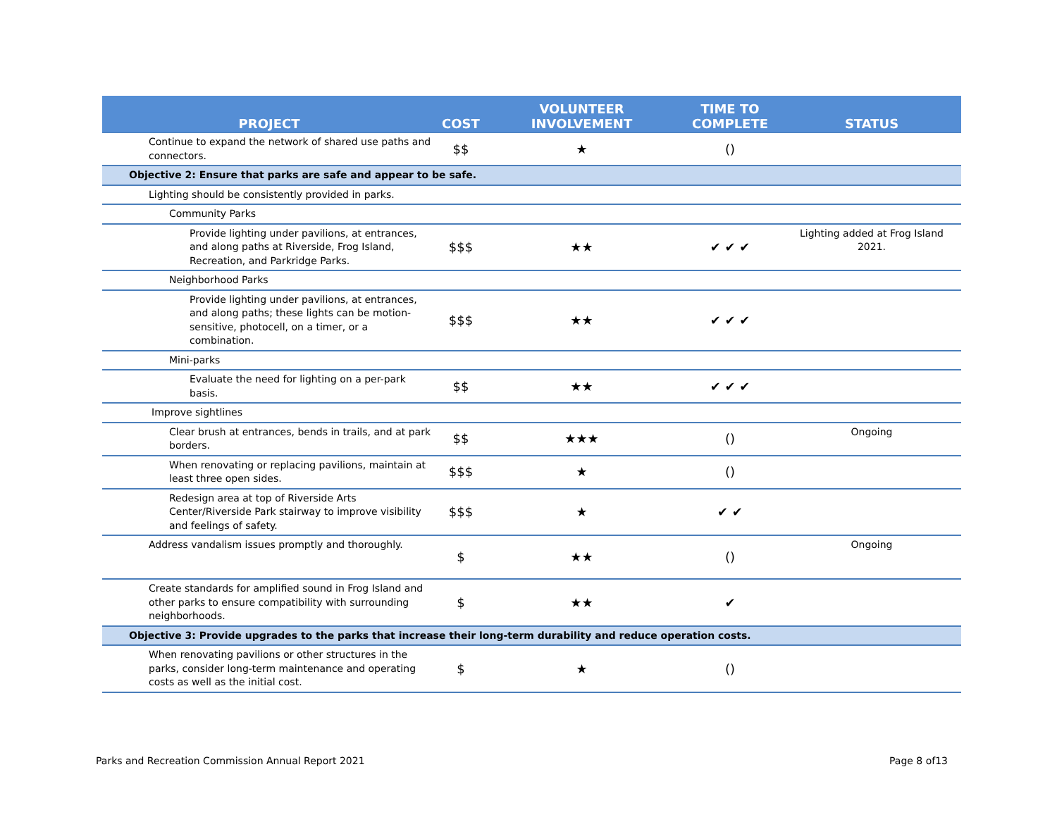| PROJECT | COST | VOLUNTEER INVOLVEMENT | TIME TO COMPLETE | STATUS |
| --- | --- | --- | --- | --- |
| Continue to expand the network of shared use paths and connectors. | $$ | ★ | () | |
| Objective 2: Ensure that parks are safe and appear to be safe. | | | | |
| Lighting should be consistently provided in parks. | | | | |
| Community Parks | | | | |
| Provide lighting under pavilions, at entrances, and along paths at Riverside, Frog Island, Recreation, and Parkridge Parks. | $$$ | ★★ | ✔ ✔ ✔ | Lighting added at Frog Island 2021. |
| Neighborhood Parks | | | | |
| Provide lighting under pavilions, at entrances, and along paths; these lights can be motion-sensitive, photocell, on a timer, or a combination. | $$$ | ★★ | ✔ ✔ ✔ | |
| Mini-parks | | | | |
| Evaluate the need for lighting on a per-park basis. | $$ | ★★ | ✔ ✔ ✔ | |
| Improve sightlines | | | | |
| Clear brush at entrances, bends in trails, and at park borders. | $$ | ★★★ | () | Ongoing |
| When renovating or replacing pavilions, maintain at least three open sides. | $$$ | ★ | () | |
| Redesign area at top of Riverside Arts Center/Riverside Park stairway to improve visibility and feelings of safety. | $$$ | ★ | ✔ ✔ | |
| Address vandalism issues promptly and thoroughly. | $ | ★★ | () | Ongoing |
| Create standards for amplified sound in Frog Island and other parks to ensure compatibility with surrounding neighborhoods. | $ | ★★ | ✔ | |
| Objective 3: Provide upgrades to the parks that increase their long-term durability and reduce operation costs. | | | | |
| When renovating pavilions or other structures in the parks, consider long-term maintenance and operating costs as well as the initial cost. | $ | ★ | () | |
Parks and Recreation Commission Annual Report 2021 Page 8 of13